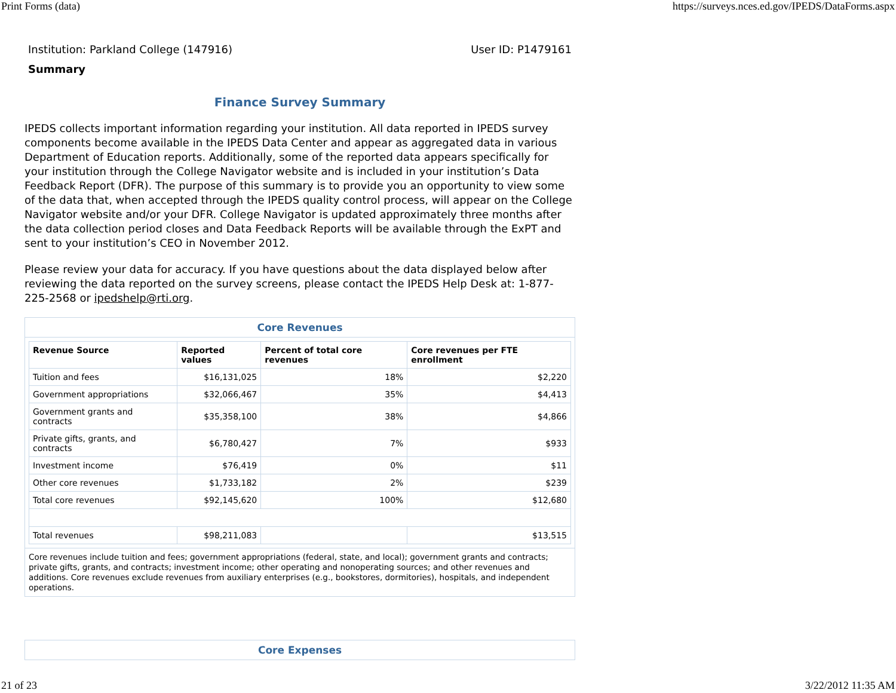Print Forms (data) https://surveys.nces.ed.gov/IPEDS/DataForms.aspx
Institution: Parkland College (147916) User ID: P1479161
Summary
Finance Survey Summary
IPEDS collects important information regarding your institution. All data reported in IPEDS survey components become available in the IPEDS Data Center and appear as aggregated data in various Department of Education reports. Additionally, some of the reported data appears specifically for your institution through the College Navigator website and is included in your institution’s Data Feedback Report (DFR). The purpose of this summary is to provide you an opportunity to view some of the data that, when accepted through the IPEDS quality control process, will appear on the College Navigator website and/or your DFR. College Navigator is updated approximately three months after the data collection period closes and Data Feedback Reports will be available through the ExPT and sent to your institution’s CEO in November 2012.
Please review your data for accuracy. If you have questions about the data displayed below after reviewing the data reported on the survey screens, please contact the IPEDS Help Desk at: 1-877-225-2568 or ipedshelp@rti.org.
Core Revenues
| Revenue Source | Reported values | Percent of total core revenues | Core revenues per FTE enrollment |
| --- | --- | --- | --- |
| Tuition and fees | $16,131,025 | 18% | $2,220 |
| Government appropriations | $32,066,467 | 35% | $4,413 |
| Government grants and contracts | $35,358,100 | 38% | $4,866 |
| Private gifts, grants, and contracts | $6,780,427 | 7% | $933 |
| Investment income | $76,419 | 0% | $11 |
| Other core revenues | $1,733,182 | 2% | $239 |
| Total core revenues | $92,145,620 | 100% | $12,680 |
| Total revenues | $98,211,083 | | $13,515 |
Core revenues include tuition and fees; government appropriations (federal, state, and local); government grants and contracts; private gifts, grants, and contracts; investment income; other operating and nonoperating sources; and other revenues and additions. Core revenues exclude revenues from auxiliary enterprises (e.g., bookstores, dormitories), hospitals, and independent operations.
Core Expenses
21 of 23 3/22/2012 11:35 AM